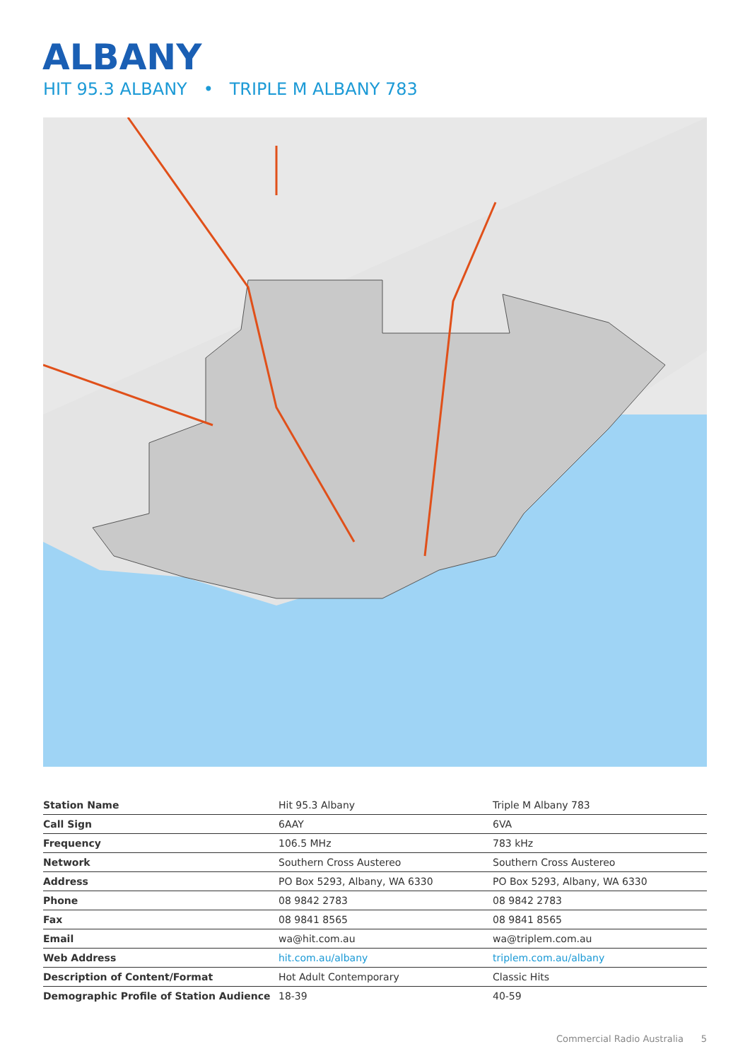ALBANY
HIT 95.3 ALBANY • TRIPLE M ALBANY 783
| Station Name | Hit 95.3 Albany | Triple M Albany 783 |
| Call Sign | 6AAY | 6VA |
| Frequency | 106.5 MHz | 783 kHz |
| Network | Southern Cross Austereo | Southern Cross Austereo |
| Address | PO Box 5293, Albany, WA 6330 | PO Box 5293, Albany, WA 6330 |
| Phone | 08 9842 2783 | 08 9842 2783 |
| Fax | 08 9841 8565 | 08 9841 8565 |
| Email | wa@hit.com.au | wa@triplem.com.au |
| Web Address | hit.com.au/albany | triplem.com.au/albany |
| Description of Content/Format | Hot Adult Contemporary | Classic Hits |
| Demographic Profile of Station Audience | 18-39 | 40-59 |
Commercial Radio Australia 5